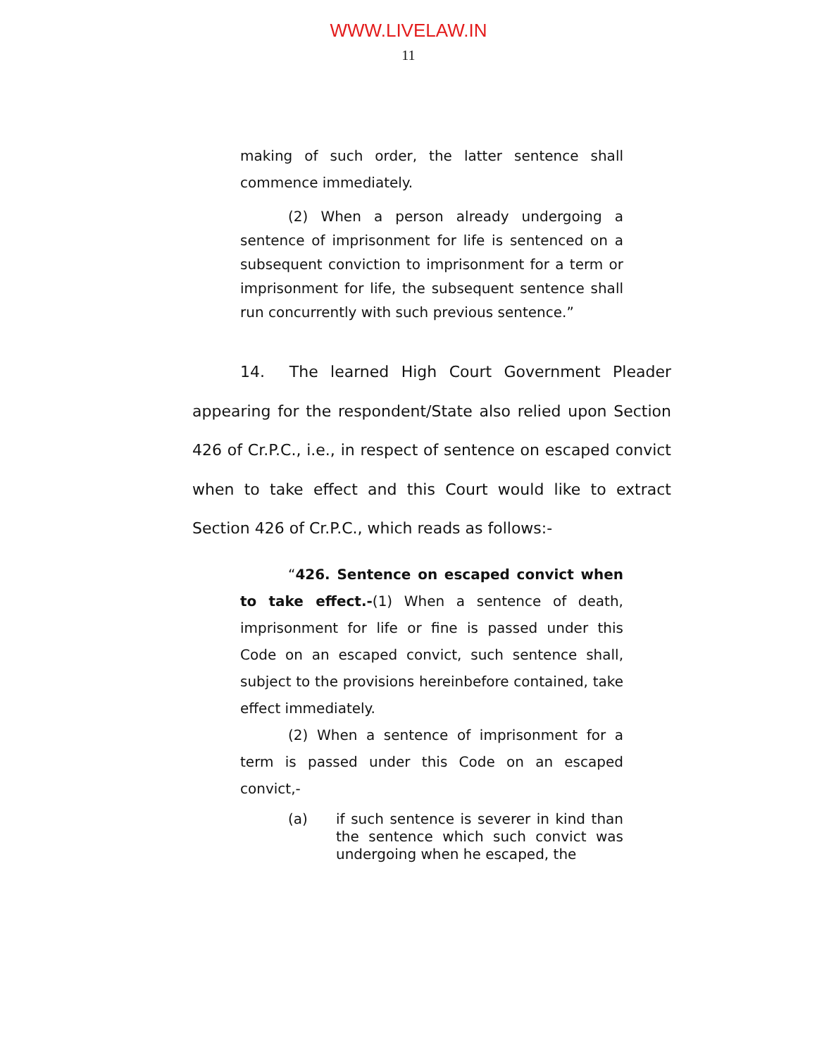WWW.LIVELAW.IN
11
making of such order, the latter sentence shall commence immediately.
(2) When a person already undergoing a sentence of imprisonment for life is sentenced on a subsequent conviction to imprisonment for a term or imprisonment for life, the subsequent sentence shall run concurrently with such previous sentence.”
14. The learned High Court Government Pleader appearing for the respondent/State also relied upon Section 426 of Cr.P.C., i.e., in respect of sentence on escaped convict when to take effect and this Court would like to extract Section 426 of Cr.P.C., which reads as follows:-
“426. Sentence on escaped convict when to take effect.-(1) When a sentence of death, imprisonment for life or fine is passed under this Code on an escaped convict, such sentence shall, subject to the provisions hereinbefore contained, take effect immediately.
(2) When a sentence of imprisonment for a term is passed under this Code on an escaped convict,-
(a) if such sentence is severer in kind than the sentence which such convict was undergoing when he escaped, the